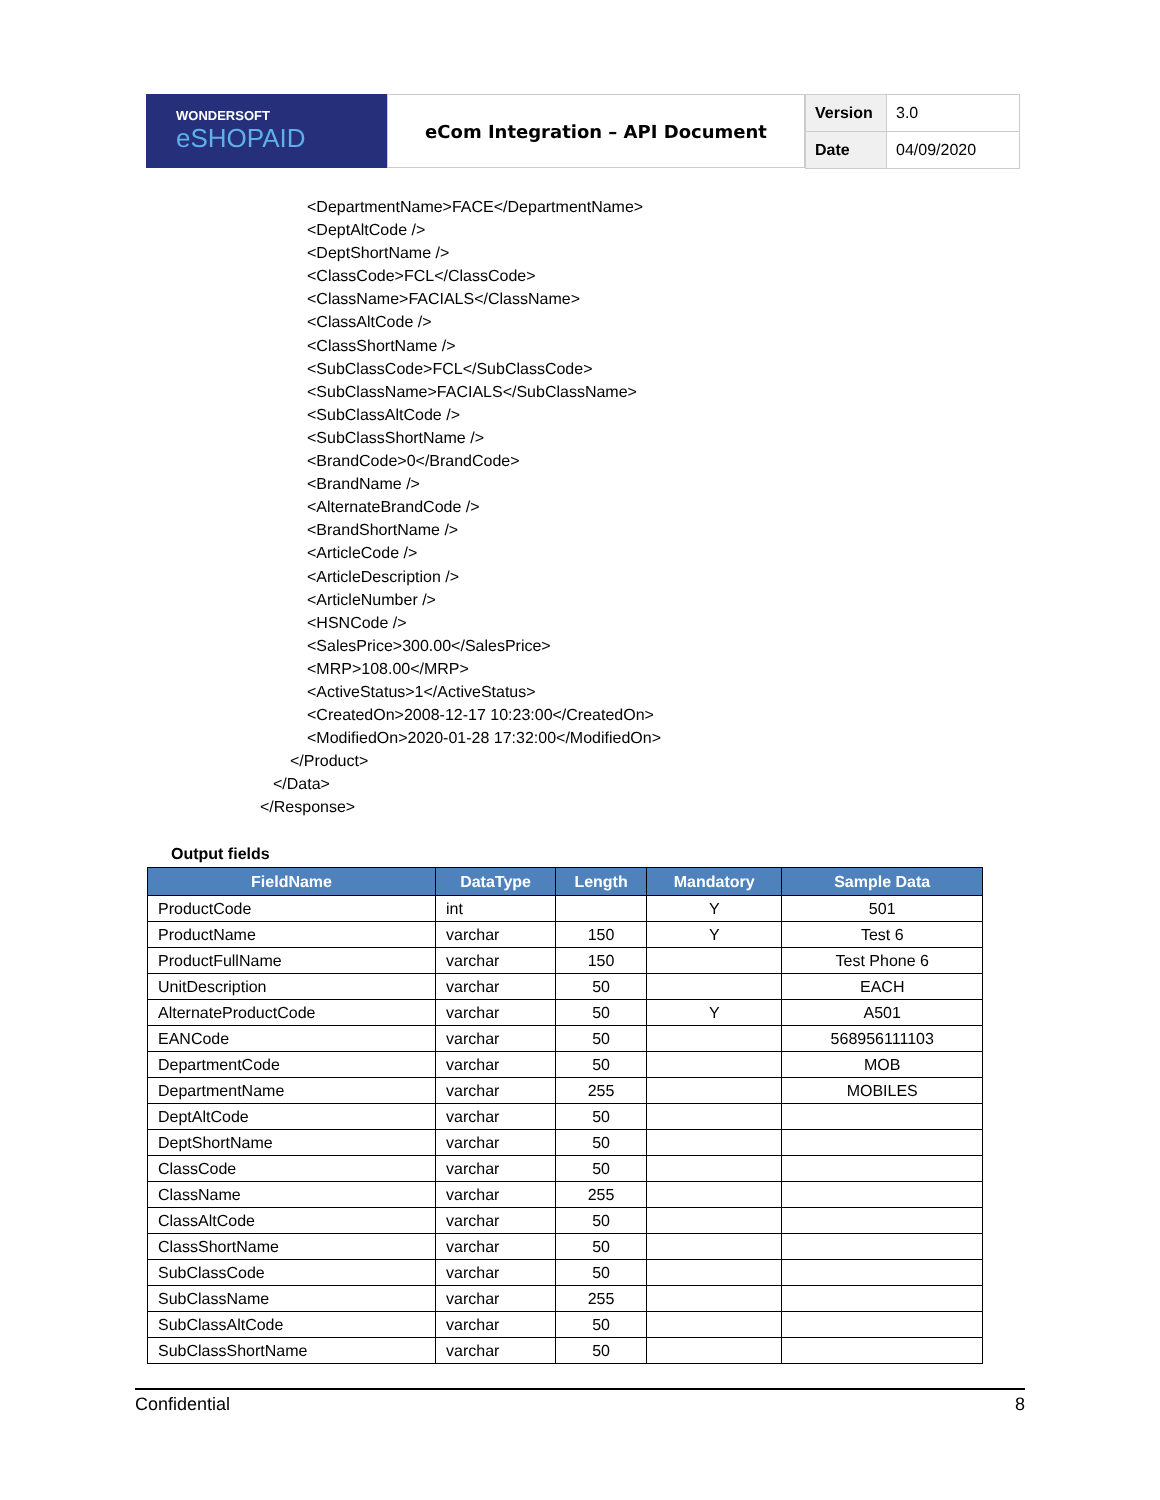WONDERSOFT
eSHOPAID
eCom Integration – API Document
| Version | 3.0 |
| Date | 04/09/2020 |
<DepartmentName>FACE</DepartmentName> <DeptAltCode /> <DeptShortName /> <ClassCode>FCL</ClassCode> <ClassName>FACIALS</ClassName> <ClassAltCode /> <ClassShortName /> <SubClassCode>FCL</SubClassCode> <SubClassName>FACIALS</SubClassName> <SubClassAltCode /> <SubClassShortName /> <BrandCode>0</BrandCode> <BrandName /> <AlternateBrandCode /> <BrandShortName /> <ArticleCode /> <ArticleDescription /> <ArticleNumber /> <HSNCode /> <SalesPrice>300.00</SalesPrice> <MRP>108.00</MRP> <ActiveStatus>1</ActiveStatus> <CreatedOn>2008-12-17 10:23:00</CreatedOn> <ModifiedOn>2020-01-28 17:32:00</ModifiedOn>
</Product>
</Data>
</Response>
Output fields
| FieldName | DataType | Length | Mandatory | Sample Data |
| --- | --- | --- | --- | --- |
| ProductCode | int | | Y | 501 |
| ProductName | varchar | 150 | Y | Test 6 |
| ProductFullName | varchar | 150 | | Test Phone 6 |
| UnitDescription | varchar | 50 | | EACH |
| AlternateProductCode | varchar | 50 | Y | A501 |
| EANCode | varchar | 50 | | 568956111103 |
| DepartmentCode | varchar | 50 | | MOB |
| DepartmentName | varchar | 255 | | MOBILES |
| DeptAltCode | varchar | 50 | | |
| DeptShortName | varchar | 50 | | |
| ClassCode | varchar | 50 | | |
| ClassName | varchar | 255 | | |
| ClassAltCode | varchar | 50 | | |
| ClassShortName | varchar | 50 | | |
| SubClassCode | varchar | 50 | | |
| SubClassName | varchar | 255 | | |
| SubClassAltCode | varchar | 50 | | |
| SubClassShortName | varchar | 50 | | |
Confidential 8